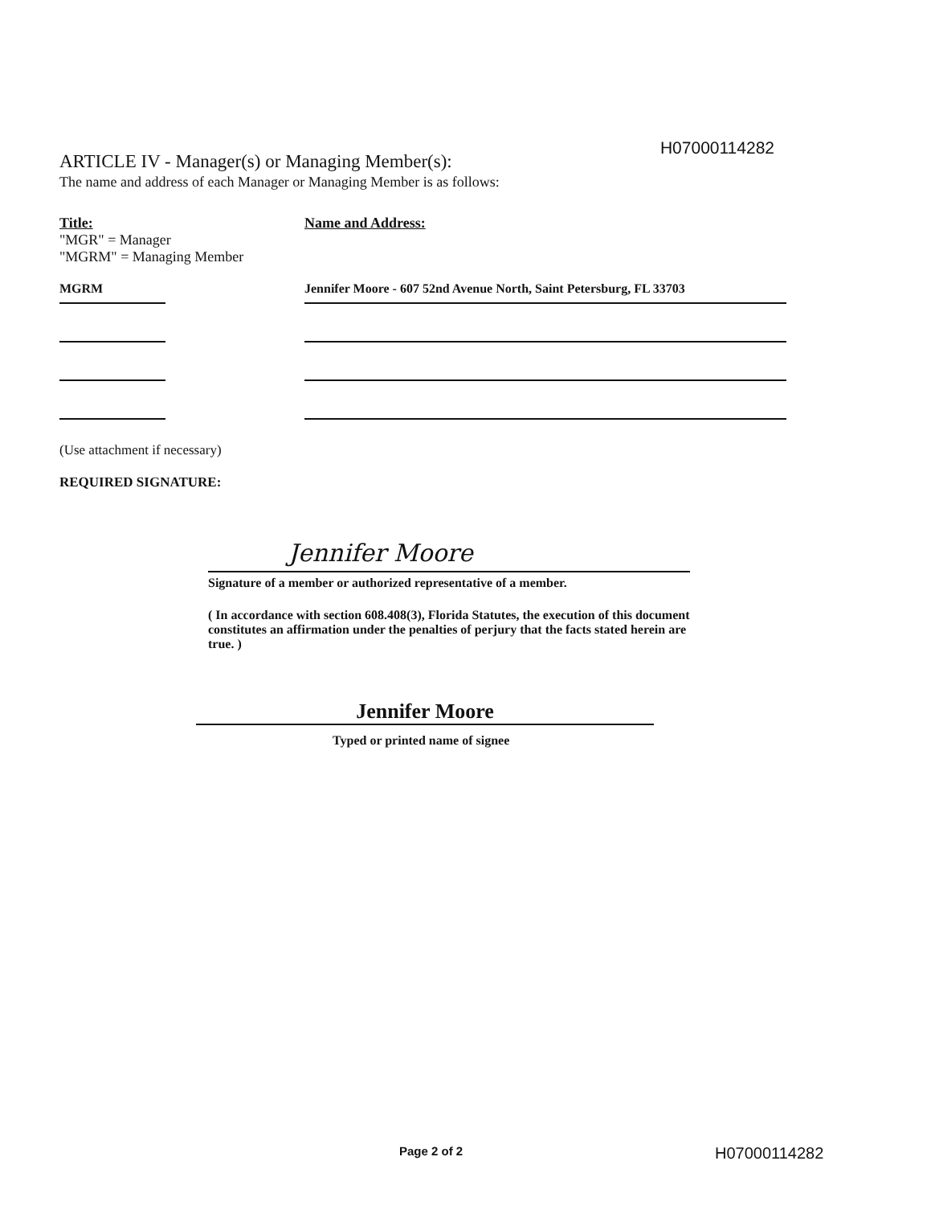H07000114282
ARTICLE IV - Manager(s) or Managing Member(s):
The name and address of each Manager or Managing Member is as follows:
Title:
"MGR" = Manager
"MGRM" = Managing Member
Name and Address:
MGRM Jennifer Moore - 607 52nd Avenue North, Saint Petersburg, FL 33703
(Use attachment if necessary)
REQUIRED SIGNATURE:
Jennifer Moore
Signature of a member or authorized representative of a member.
( In accordance with section 608.408(3), Florida Statutes, the execution of this document constitutes an affirmation under the penalties of perjury that the facts stated herein are true. )
Jennifer Moore
Typed or printed name of signee
Page 2 of 2 H07000114282